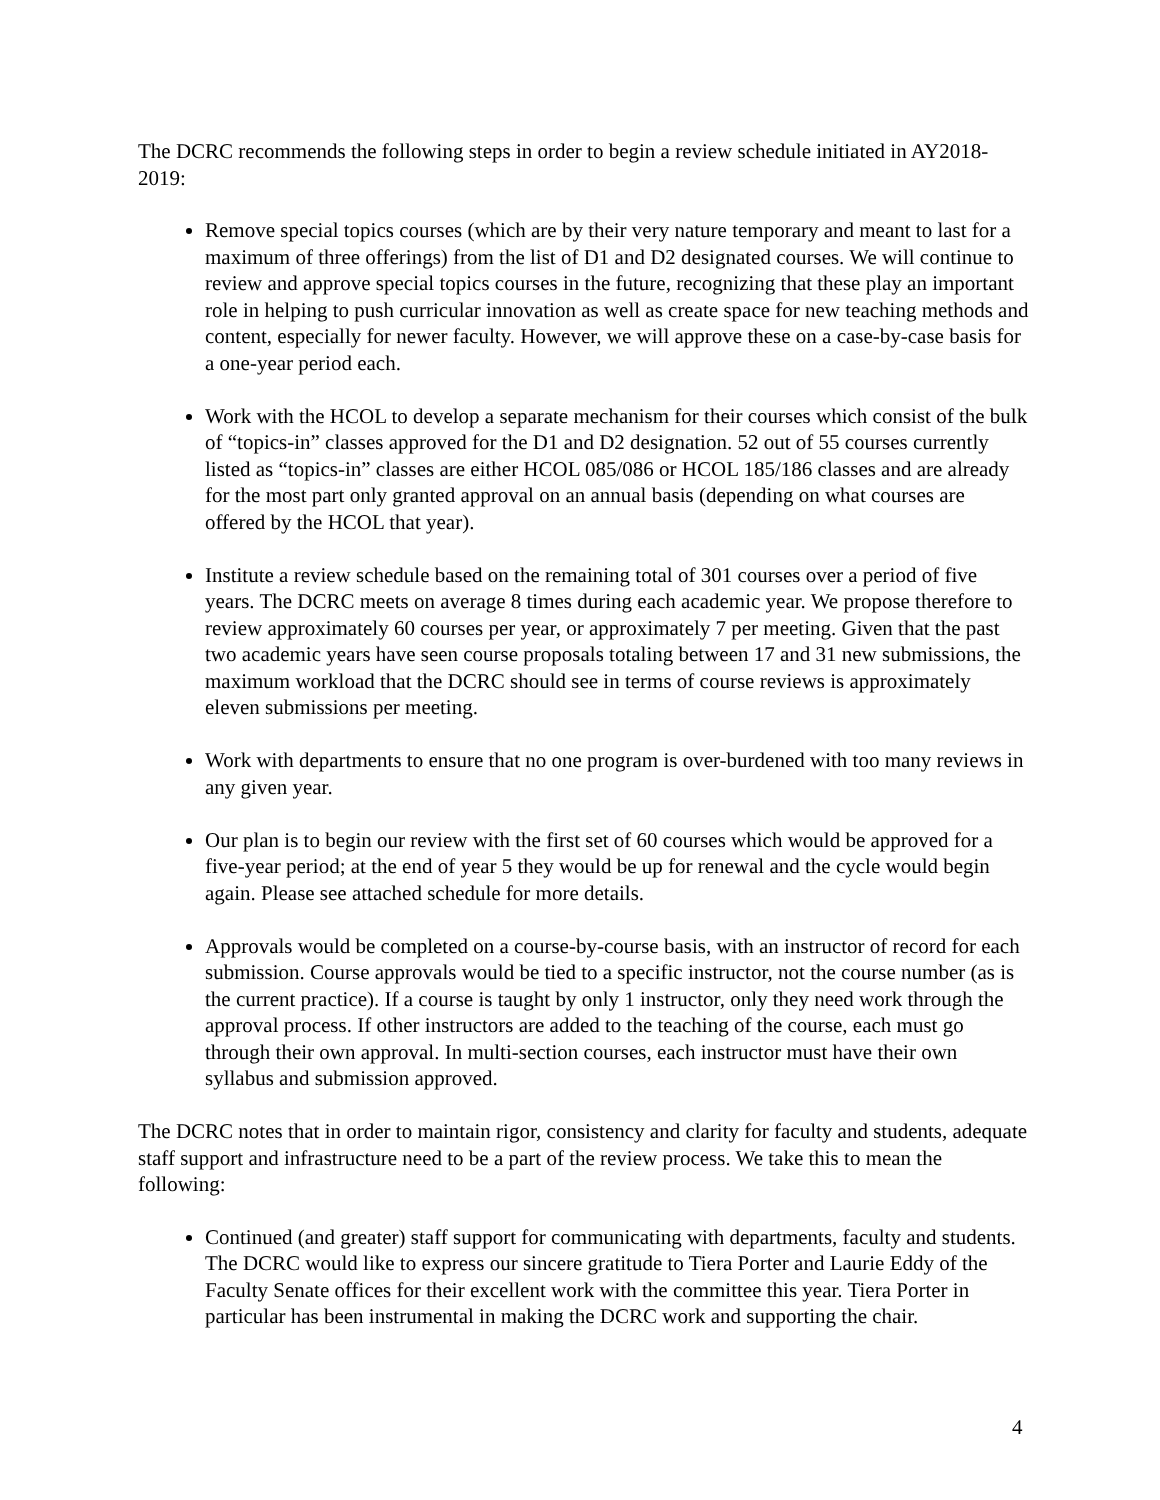The DCRC recommends the following steps in order to begin a review schedule initiated in AY2018-2019:
Remove special topics courses (which are by their very nature temporary and meant to last for a maximum of three offerings) from the list of D1 and D2 designated courses. We will continue to review and approve special topics courses in the future, recognizing that these play an important role in helping to push curricular innovation as well as create space for new teaching methods and content, especially for newer faculty. However, we will approve these on a case-by-case basis for a one-year period each.
Work with the HCOL to develop a separate mechanism for their courses which consist of the bulk of “topics-in” classes approved for the D1 and D2 designation. 52 out of 55 courses currently listed as “topics-in” classes are either HCOL 085/086 or HCOL 185/186 classes and are already for the most part only granted approval on an annual basis (depending on what courses are offered by the HCOL that year).
Institute a review schedule based on the remaining total of 301 courses over a period of five years. The DCRC meets on average 8 times during each academic year. We propose therefore to review approximately 60 courses per year, or approximately 7 per meeting. Given that the past two academic years have seen course proposals totaling between 17 and 31 new submissions, the maximum workload that the DCRC should see in terms of course reviews is approximately eleven submissions per meeting.
Work with departments to ensure that no one program is over-burdened with too many reviews in any given year.
Our plan is to begin our review with the first set of 60 courses which would be approved for a five-year period; at the end of year 5 they would be up for renewal and the cycle would begin again. Please see attached schedule for more details.
Approvals would be completed on a course-by-course basis, with an instructor of record for each submission. Course approvals would be tied to a specific instructor, not the course number (as is the current practice). If a course is taught by only 1 instructor, only they need work through the approval process. If other instructors are added to the teaching of the course, each must go through their own approval. In multi-section courses, each instructor must have their own syllabus and submission approved.
The DCRC notes that in order to maintain rigor, consistency and clarity for faculty and students, adequate staff support and infrastructure need to be a part of the review process. We take this to mean the following:
Continued (and greater) staff support for communicating with departments, faculty and students. The DCRC would like to express our sincere gratitude to Tiera Porter and Laurie Eddy of the Faculty Senate offices for their excellent work with the committee this year. Tiera Porter in particular has been instrumental in making the DCRC work and supporting the chair.
4